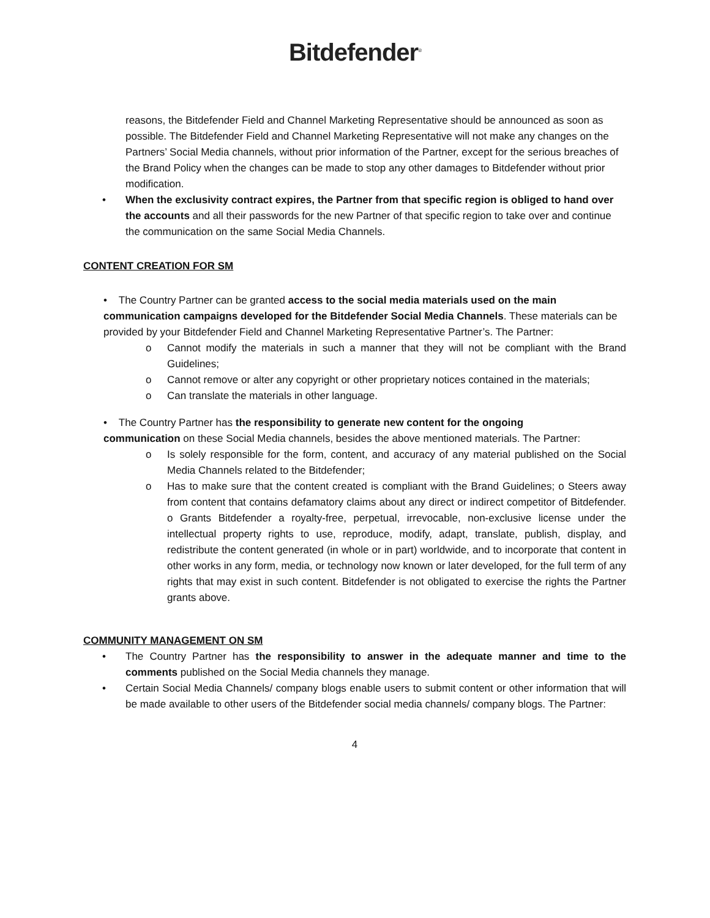Bitdefender<sup>®</sup>
reasons, the Bitdefender Field and Channel Marketing Representative should be announced as soon as possible. The Bitdefender Field and Channel Marketing Representative will not make any changes on the Partners’ Social Media channels, without prior information of the Partner, except for the serious breaches of the Brand Policy when the changes can be made to stop any other damages to Bitdefender without prior modification.
• When the exclusivity contract expires, the Partner from that specific region is obliged to hand over the accounts and all their passwords for the new Partner of that specific region to take over and continue the communication on the same Social Media Channels.
CONTENT CREATION FOR SM
• The Country Partner can be granted access to the social media materials used on the main
communication campaigns developed for the Bitdefender Social Media Channels. These materials can be provided by your Bitdefender Field and Channel Marketing Representative Partner’s. The Partner:
o Cannot modify the materials in such a manner that they will not be compliant with the Brand Guidelines;
o Cannot remove or alter any copyright or other proprietary notices contained in the materials;
o Can translate the materials in other language.
• The Country Partner has the responsibility to generate new content for the ongoing
communication on these Social Media channels, besides the above mentioned materials. The Partner:
o Is solely responsible for the form, content, and accuracy of any material published on the Social Media Channels related to the Bitdefender;
o Has to make sure that the content created is compliant with the Brand Guidelines; o Steers away from content that contains defamatory claims about any direct or indirect competitor of Bitdefender. o Grants Bitdefender a royalty-free, perpetual, irrevocable, non-exclusive license under the intellectual property rights to use, reproduce, modify, adapt, translate, publish, display, and redistribute the content generated (in whole or in part) worldwide, and to incorporate that content in other works in any form, media, or technology now known or later developed, for the full term of any rights that may exist in such content. Bitdefender is not obligated to exercise the rights the Partner grants above.
COMMUNITY MANAGEMENT ON SM
• The Country Partner has the responsibility to answer in the adequate manner and time to the comments published on the Social Media channels they manage.
• Certain Social Media Channels/ company blogs enable users to submit content or other information that will be made available to other users of the Bitdefender social media channels/ company blogs. The Partner:
4